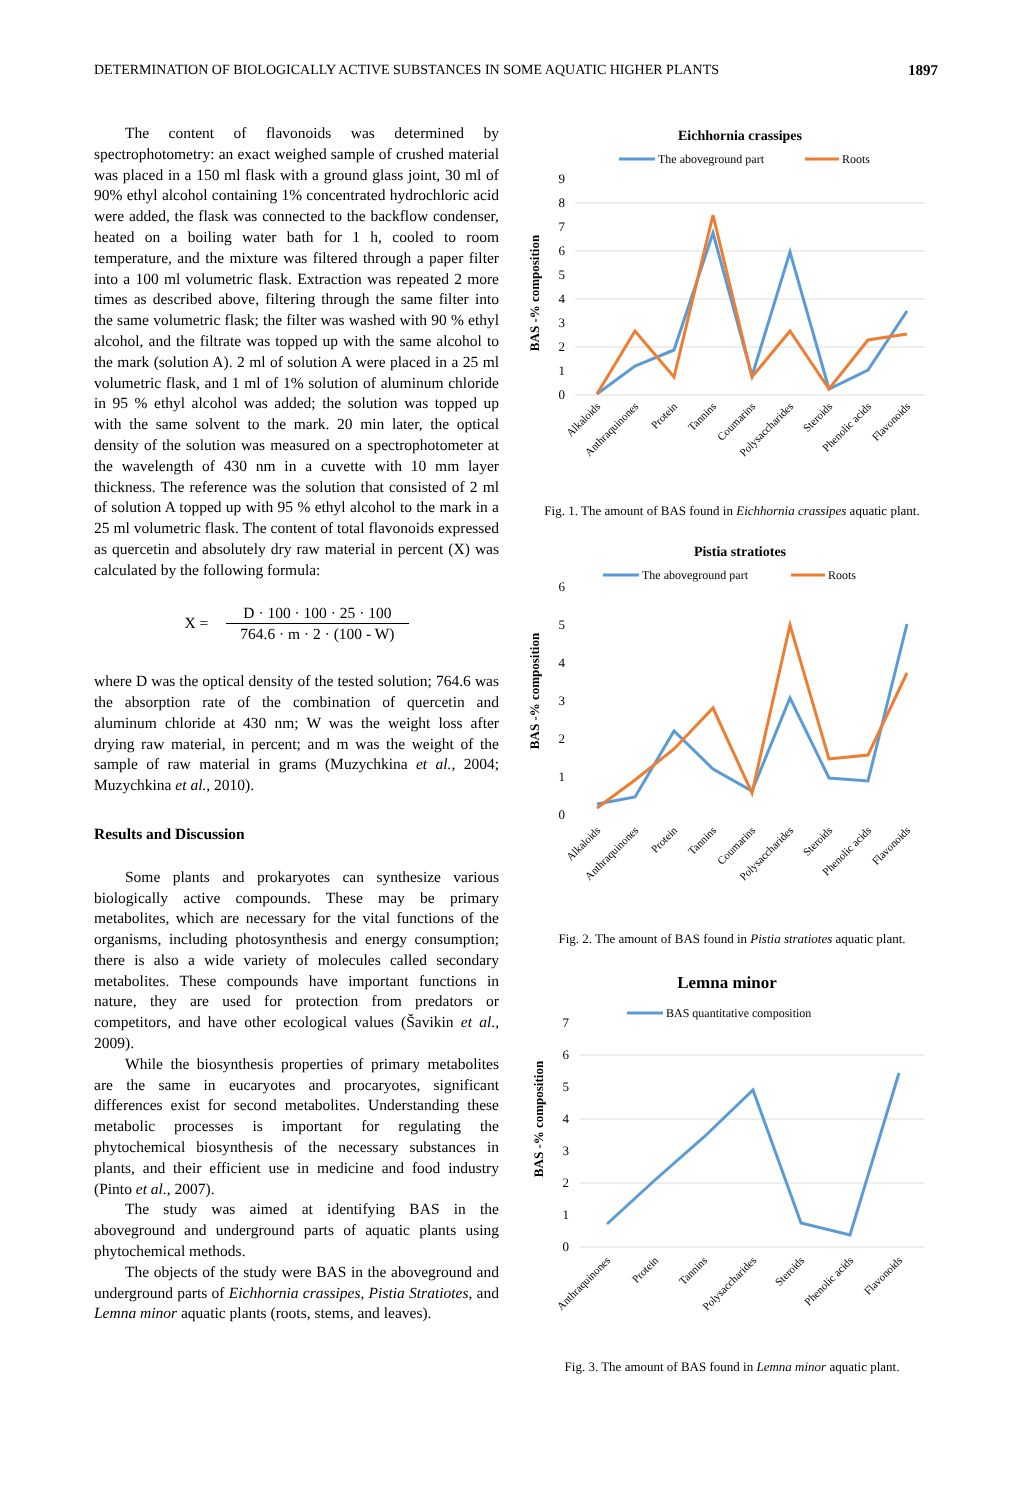DETERMINATION OF BIOLOGICALLY ACTIVE SUBSTANCES IN SOME AQUATIC HIGHER PLANTS 1897
The content of flavonoids was determined by spectrophotometry: an exact weighed sample of crushed material was placed in a 150 ml flask with a ground glass joint, 30 ml of 90% ethyl alcohol containing 1% concentrated hydrochloric acid were added, the flask was connected to the backflow condenser, heated on a boiling water bath for 1 h, cooled to room temperature, and the mixture was filtered through a paper filter into a 100 ml volumetric flask. Extraction was repeated 2 more times as described above, filtering through the same filter into the same volumetric flask; the filter was washed with 90 % ethyl alcohol, and the filtrate was topped up with the same alcohol to the mark (solution A). 2 ml of solution A were placed in a 25 ml volumetric flask, and 1 ml of 1% solution of aluminum chloride in 95 % ethyl alcohol was added; the solution was topped up with the same solvent to the mark. 20 min later, the optical density of the solution was measured on a spectrophotometer at the wavelength of 430 nm in a cuvette with 10 mm layer thickness. The reference was the solution that consisted of 2 ml of solution A topped up with 95 % ethyl alcohol to the mark in a 25 ml volumetric flask. The content of total flavonoids expressed as quercetin and absolutely dry raw material in percent (X) was calculated by the following formula:
X = D · 100 · 100 · 25 · 100 764.6 · m · 2 · (100 - W)
where D was the optical density of the tested solution; 764.6 was the absorption rate of the combination of quercetin and aluminum chloride at 430 nm; W was the weight loss after drying raw material, in percent; and m was the weight of the sample of raw material in grams (Muzychkina et al., 2004; Muzychkina et al., 2010).
Results and Discussion
Some plants and prokaryotes can synthesize various biologically active compounds. These may be primary metabolites, which are necessary for the vital functions of the organisms, including photosynthesis and energy consumption; there is also a wide variety of molecules called secondary metabolites. These compounds have important functions in nature, they are used for protection from predators or competitors, and have other ecological values (Šavikin et al., 2009).
While the biosynthesis properties of primary metabolites are the same in eucaryotes and procaryotes, significant differences exist for second metabolites. Understanding these metabolic processes is important for regulating the phytochemical biosynthesis of the necessary substances in plants, and their efficient use in medicine and food industry (Pinto et al., 2007).
The study was aimed at identifying BAS in the aboveground and underground parts of aquatic plants using phytochemical methods.
The objects of the study were BAS in the aboveground and underground parts of Eichhornia crassipes, Pistia Stratiotes, and Lemna minor aquatic plants (roots, stems, and leaves).
Eichhornia crassipes
The aboveground part
Roots
BAS -% composition
0
1
2
3
4
5
6
7
8
9
Alkaloids
Anthraquinones
Protein
Tannins
Coumarins
Polysaccharides
Steroids
Phenolic acids
Flavonoids
Fig. 1. The amount of BAS found in Eichhornia crassipes aquatic plant.
Pistia stratiotes
The aboveground part
Roots
BAS -% composition
0
1
2
3
4
5
6
Alkaloids
Anthraquinones
Protein
Tannins
Coumarins
Polysaccharides
Steroids
Phenolic acids
Flavonoids
Fig. 2. The amount of BAS found in Pistia stratiotes aquatic plant.
Lemna minor
BAS quantitative composition
BAS -% composition
0
1
2
3
4
5
6
7
Anthraquinones
Protein
Tannins
Polysaccharides
Steroids
Phenolic acids
Flavonoids
Fig. 3. The amount of BAS found in Lemna minor aquatic plant.